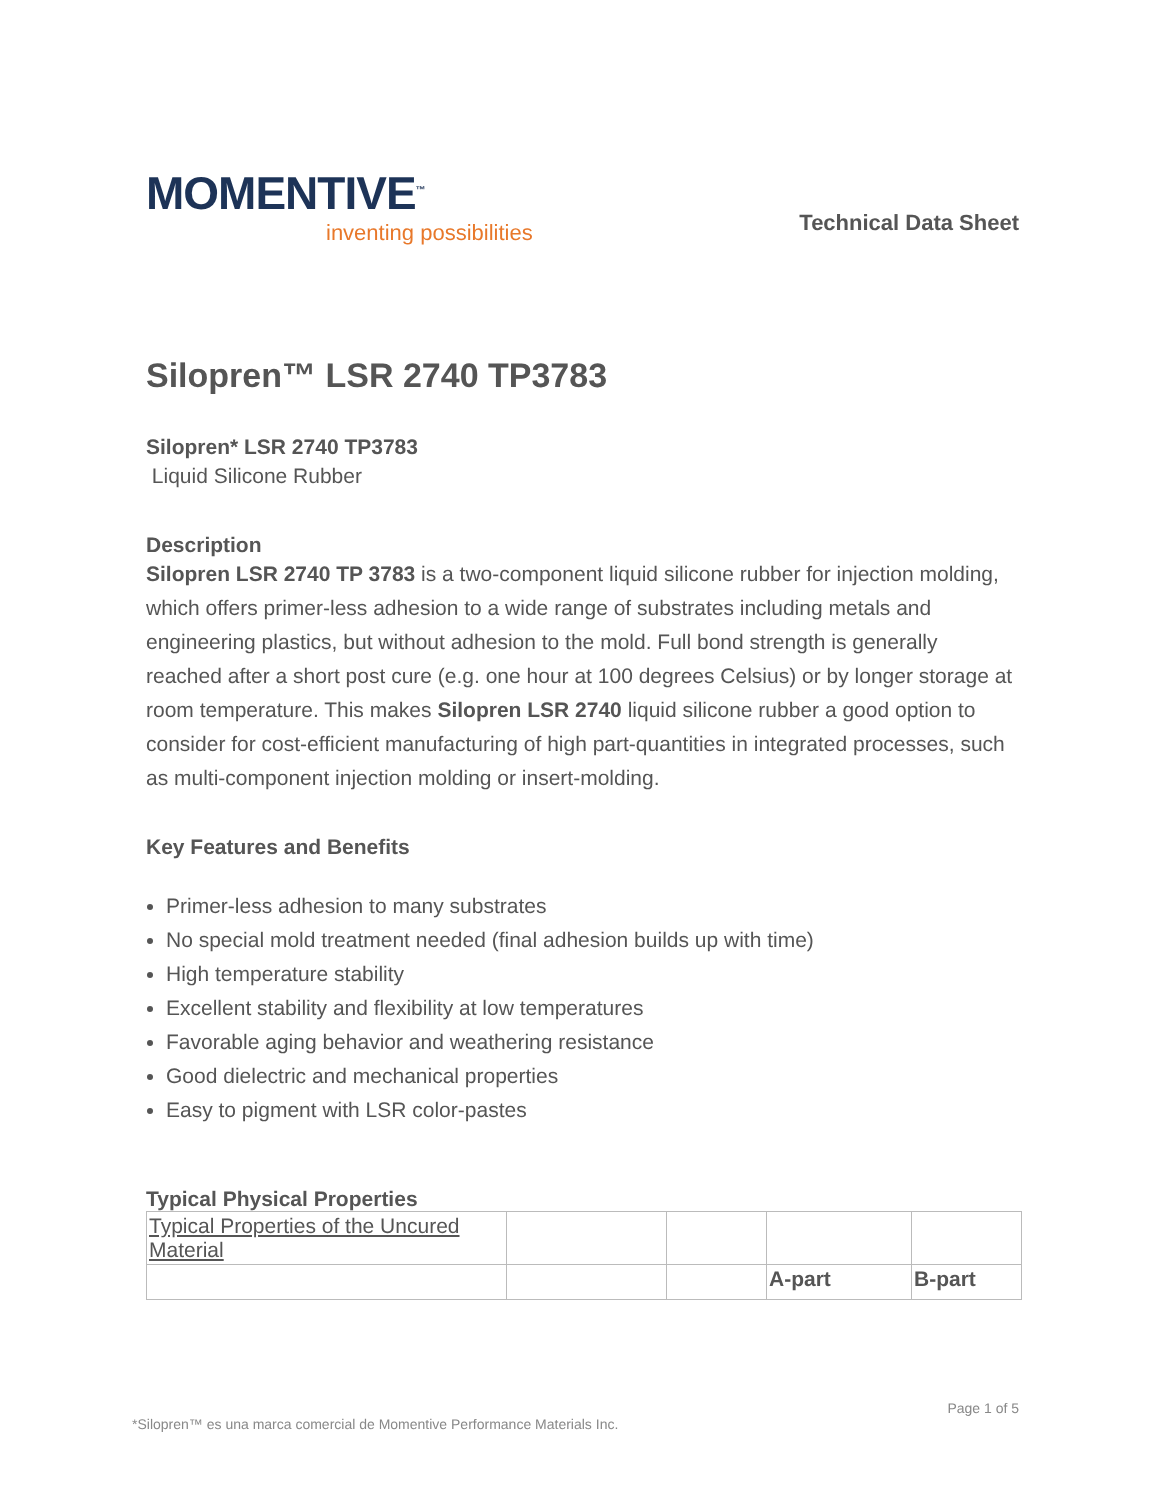MOMENTIVE<sup>™</sup>
inventing possibilities
Technical Data Sheet
Silopren™ LSR 2740 TP3783
Silopren* LSR 2740 TP3783
Liquid Silicone Rubber
Description
Silopren LSR 2740 TP 3783 is a two-component liquid silicone rubber for injection molding, which offers primer-less adhesion to a wide range of substrates including metals and engineering plastics, but without adhesion to the mold. Full bond strength is generally reached after a short post cure (e.g. one hour at 100 degrees Celsius) or by longer storage at room temperature. This makes Silopren LSR 2740 liquid silicone rubber a good option to consider for cost-efficient manufacturing of high part-quantities in integrated processes, such as multi-component injection molding or insert-molding.
Key Features and Benefits
Primer-less adhesion to many substrates
No special mold treatment needed (final adhesion builds up with time)
High temperature stability
Excellent stability and flexibility at low temperatures
Favorable aging behavior and weathering resistance
Good dielectric and mechanical properties
Easy to pigment with LSR color-pastes
Typical Physical Properties
| Typical Properties of the Uncured Material | | | | |
| | | | A-part | B-part |
*Silopren™ es una marca comercial de Momentive Performance Materials Inc. Page 1 of 5